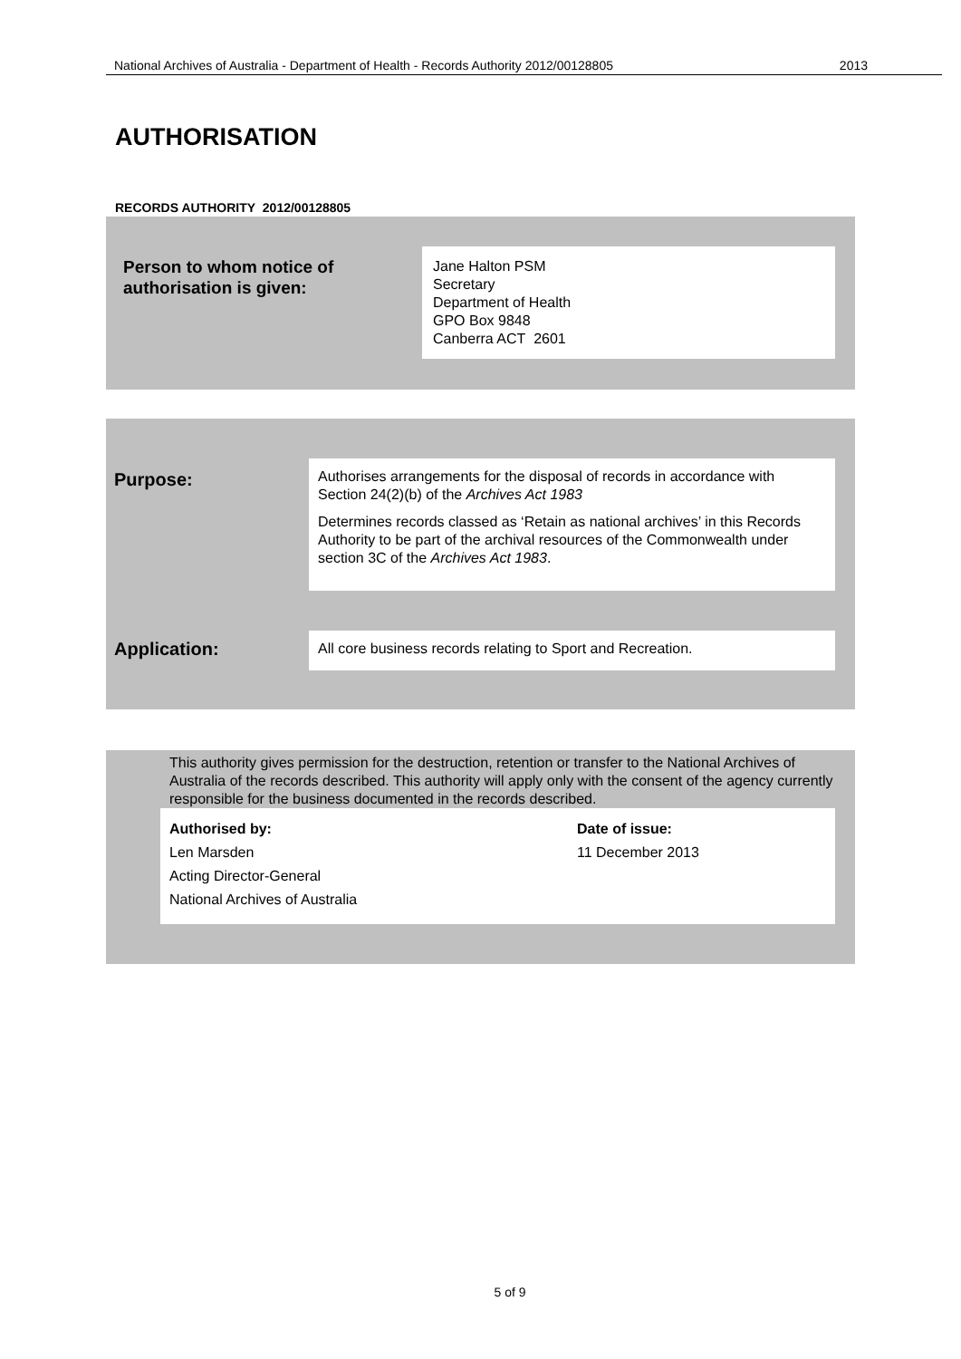National Archives of Australia - Department of Health - Records Authority 2012/00128805 2013
AUTHORISATION
RECORDS AUTHORITY 2012/00128805
Person to whom notice of
authorisation is given:
Jane Halton PSM
Secretary
Department of Health
GPO Box 9848
Canberra ACT 2601
Purpose:
Authorises arrangements for the disposal of records in accordance with Section 24(2)(b) of the Archives Act 1983
Determines records classed as ‘Retain as national archives’ in this Records Authority to be part of the archival resources of the Commonwealth under section 3C of the Archives Act 1983.
Application: All core business records relating to Sport and Recreation.
This authority gives permission for the destruction, retention or transfer to the National Archives of Australia of the records described. This authority will apply only with the consent of the agency currently responsible for the business documented in the records described.
Authorised by:
Len Marsden
Acting Director-General
National Archives of Australia
Date of issue:
11 December 2013
5 of 9